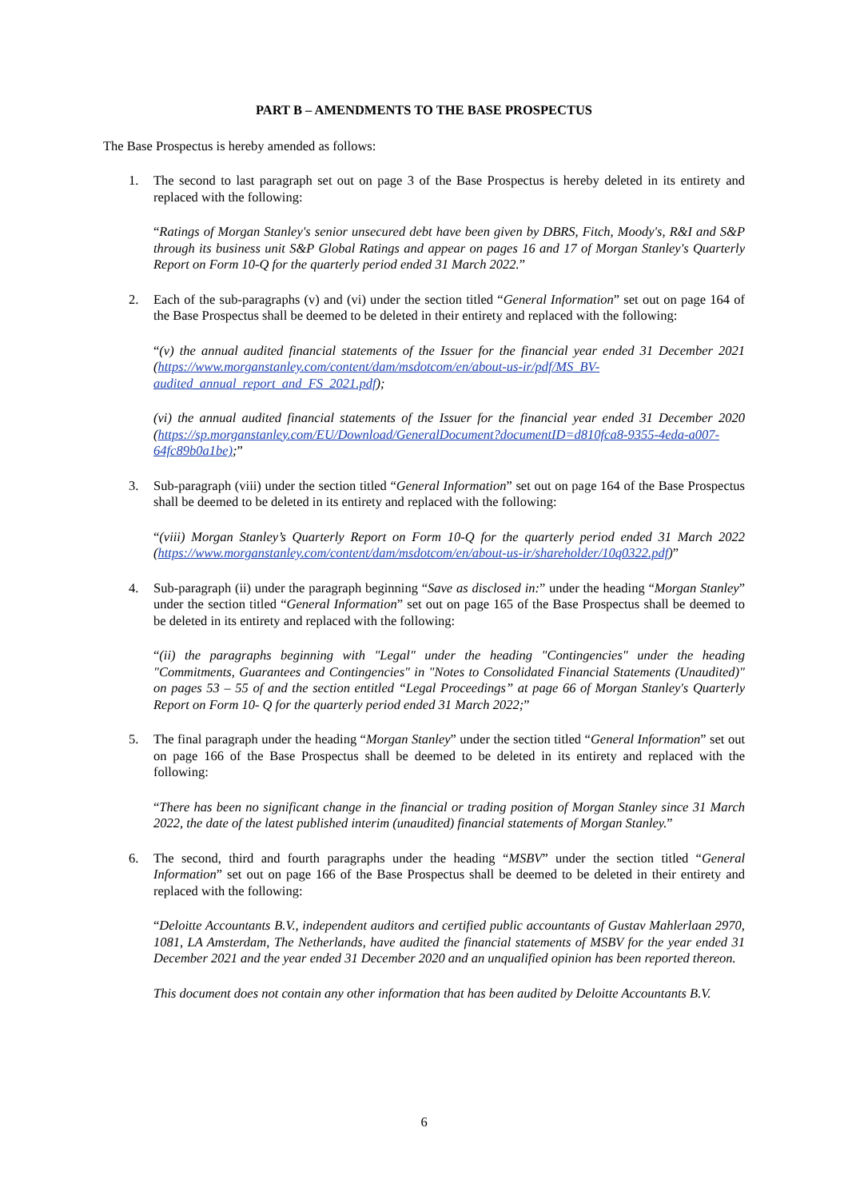PART B – AMENDMENTS TO THE BASE PROSPECTUS
The Base Prospectus is hereby amended as follows:
1. The second to last paragraph set out on page 3 of the Base Prospectus is hereby deleted in its entirety and replaced with the following:
“Ratings of Morgan Stanley's senior unsecured debt have been given by DBRS, Fitch, Moody's, R&I and S&P through its business unit S&P Global Ratings and appear on pages 16 and 17 of Morgan Stanley's Quarterly Report on Form 10-Q for the quarterly period ended 31 March 2022.”
2. Each of the sub-paragraphs (v) and (vi) under the section titled “General Information” set out on page 164 of the Base Prospectus shall be deemed to be deleted in their entirety and replaced with the following:
“(v) the annual audited financial statements of the Issuer for the financial year ended 31 December 2021 (https://www.morganstanley.com/content/dam/msdotcom/en/about-us-ir/pdf/MS_BV-audited_annual_report_and_FS_2021.pdf);
(vi) the annual audited financial statements of the Issuer for the financial year ended 31 December 2020 (https://sp.morganstanley.com/EU/Download/GeneralDocument?documentID=d810fca8-9355-4eda-a007-64fc89b0a1be);”
3. Sub-paragraph (viii) under the section titled “General Information” set out on page 164 of the Base Prospectus shall be deemed to be deleted in its entirety and replaced with the following:
“(viii) Morgan Stanley’s Quarterly Report on Form 10-Q for the quarterly period ended 31 March 2022 (https://www.morganstanley.com/content/dam/msdotcom/en/about-us-ir/shareholder/10q0322.pdf)”
4. Sub-paragraph (ii) under the paragraph beginning “Save as disclosed in:” under the heading “Morgan Stanley” under the section titled “General Information” set out on page 165 of the Base Prospectus shall be deemed to be deleted in its entirety and replaced with the following:
“(ii) the paragraphs beginning with "Legal" under the heading "Contingencies" under the heading "Commitments, Guarantees and Contingencies" in "Notes to Consolidated Financial Statements (Unaudited)" on pages 53 – 55 of and the section entitled “Legal Proceedings” at page 66 of Morgan Stanley's Quarterly Report on Form 10- Q for the quarterly period ended 31 March 2022;”
5. The final paragraph under the heading “Morgan Stanley” under the section titled “General Information” set out on page 166 of the Base Prospectus shall be deemed to be deleted in its entirety and replaced with the following:
“There has been no significant change in the financial or trading position of Morgan Stanley since 31 March 2022, the date of the latest published interim (unaudited) financial statements of Morgan Stanley.”
6. The second, third and fourth paragraphs under the heading “MSBV” under the section titled “General Information” set out on page 166 of the Base Prospectus shall be deemed to be deleted in their entirety and replaced with the following:
“Deloitte Accountants B.V., independent auditors and certified public accountants of Gustav Mahlerlaan 2970, 1081, LA Amsterdam, The Netherlands, have audited the financial statements of MSBV for the year ended 31 December 2021 and the year ended 31 December 2020 and an unqualified opinion has been reported thereon.
This document does not contain any other information that has been audited by Deloitte Accountants B.V.
6